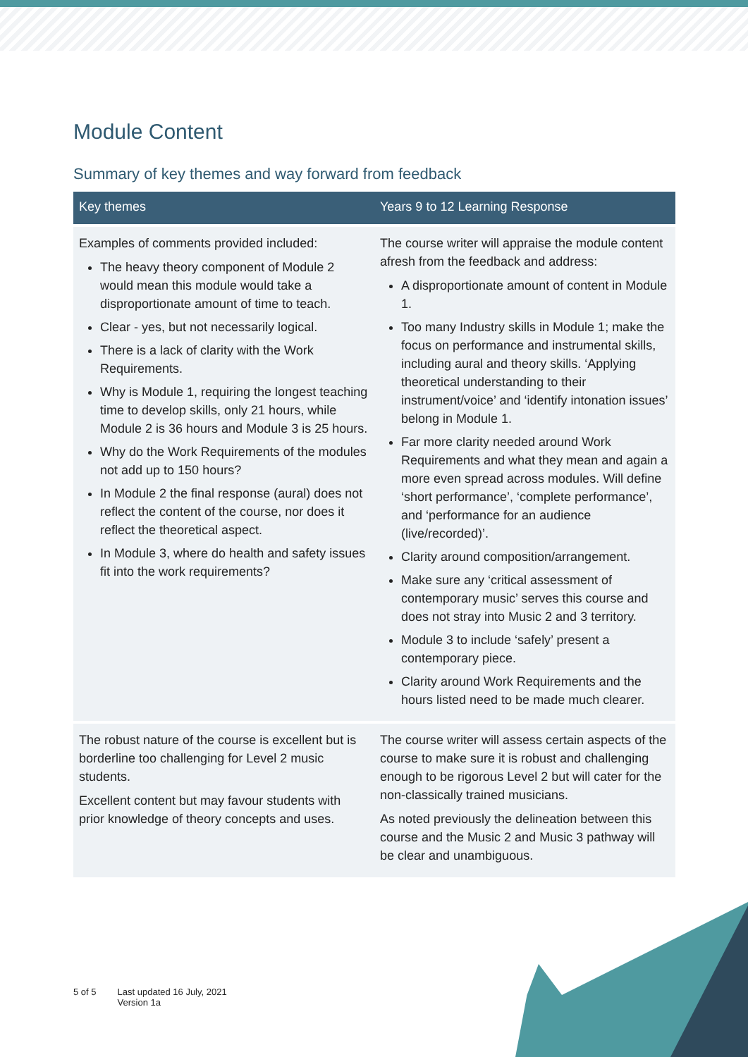Module Content
Summary of key themes and way forward from feedback
| Key themes | Years 9 to 12 Learning Response |
| --- | --- |
| Examples of comments provided included: The heavy theory component of Module 2 would mean this module would take a disproportionate amount of time to teach. Clear - yes, but not necessarily logical. There is a lack of clarity with the Work Requirements. Why is Module 1, requiring the longest teaching time to develop skills, only 21 hours, while Module 2 is 36 hours and Module 3 is 25 hours. Why do the Work Requirements of the modules not add up to 150 hours? In Module 2 the final response (aural) does not reflect the content of the course, nor does it reflect the theoretical aspect. In Module 3, where do health and safety issues fit into the work requirements? | The course writer will appraise the module content afresh from the feedback and address: A disproportionate amount of content in Module 1. Too many Industry skills in Module 1; make the focus on performance and instrumental skills, including aural and theory skills. ‘Applying theoretical understanding to their instrument/voice’ and ‘identify intonation issues’ belong in Module 1. Far more clarity needed around Work Requirements and what they mean and again a more even spread across modules. Will define ‘short performance’, ‘complete performance’, and ‘performance for an audience (live/recorded)’. Clarity around composition/arrangement. Make sure any ‘critical assessment of contemporary music’ serves this course and does not stray into Music 2 and 3 territory. Module 3 to include ‘safely’ present a contemporary piece. Clarity around Work Requirements and the hours listed need to be made much clearer. |
| The robust nature of the course is excellent but is borderline too challenging for Level 2 music students. Excellent content but may favour students with prior knowledge of theory concepts and uses. | The course writer will assess certain aspects of the course to make sure it is robust and challenging enough to be rigorous Level 2 but will cater for the non-classically trained musicians. As noted previously the delineation between this course and the Music 2 and Music 3 pathway will be clear and unambiguous. |
5 of 5 Last updated 16 July, 2021
Version 1a